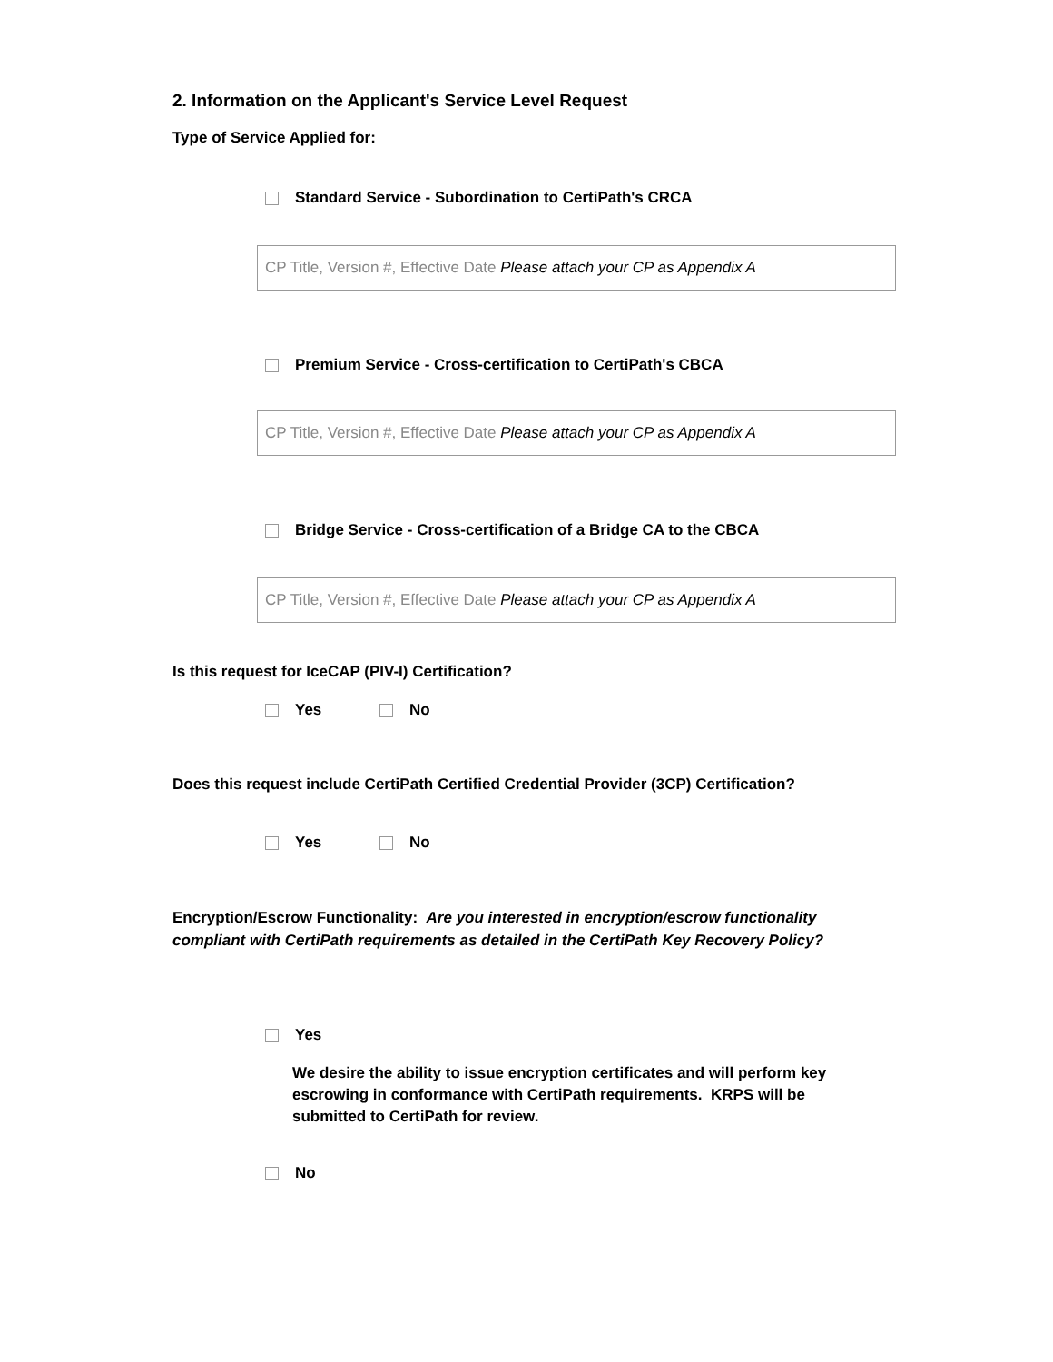2. Information on the Applicant's Service Level Request
Type of Service Applied for:
Standard Service - Subordination to CertiPath's CRCA
CP Title, Version #, Effective Date Please attach your CP as Appendix A
Premium Service - Cross-certification to CertiPath's CBCA
CP Title, Version #, Effective Date Please attach your CP as Appendix A
Bridge Service - Cross-certification of a Bridge CA to the CBCA
CP Title, Version #, Effective Date Please attach your CP as Appendix A
Is this request for IceCAP (PIV-I) Certification?
Yes No
Does this request include CertiPath Certified Credential Provider (3CP) Certification?
Yes No
Encryption/Escrow Functionality: Are you interested in encryption/escrow functionality compliant with CertiPath requirements as detailed in the CertiPath Key Recovery Policy?
Yes
We desire the ability to issue encryption certificates and will perform key escrowing in conformance with CertiPath requirements. KRPS will be submitted to CertiPath for review.
No